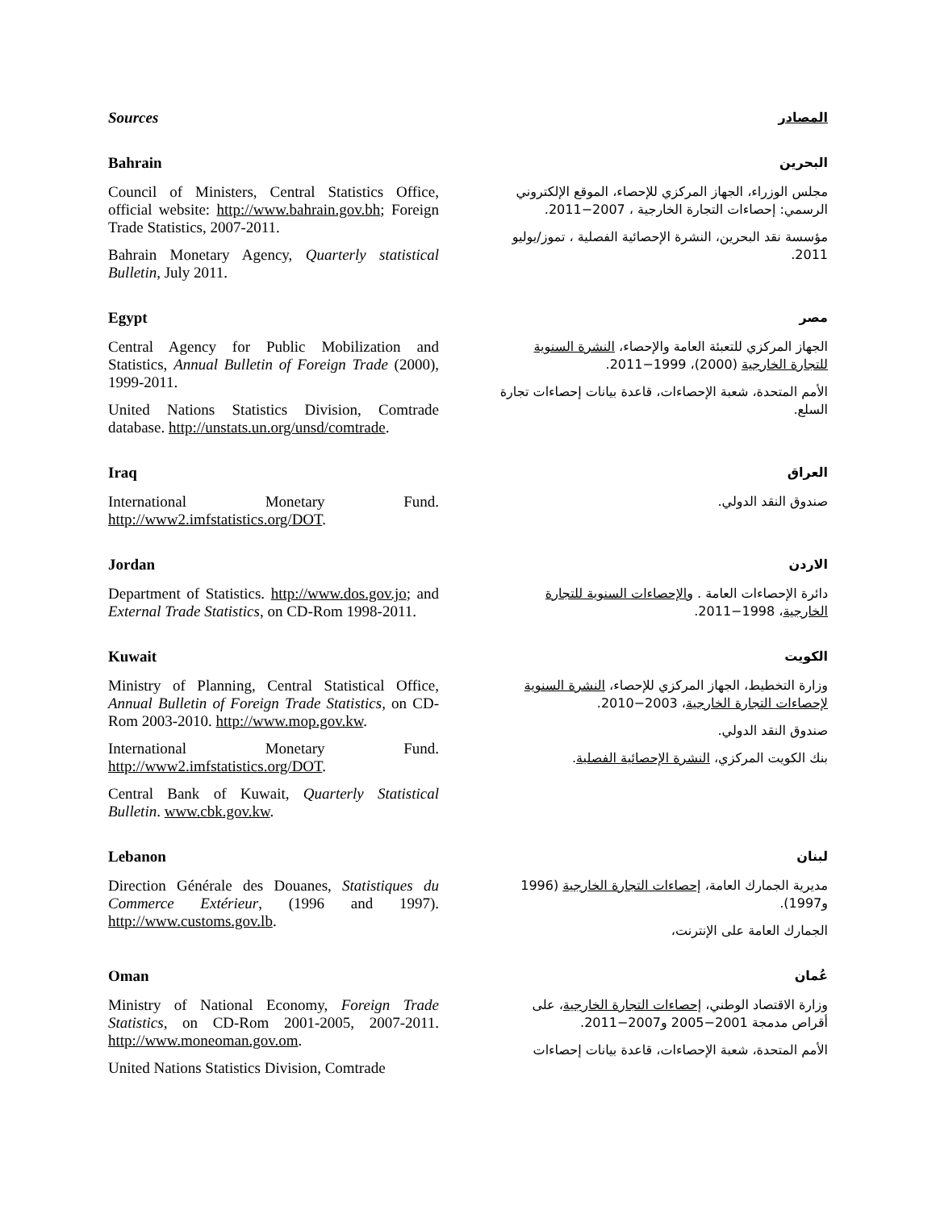Sources
المصادر
Bahrain
Council of Ministers, Central Statistics Office, official website: http://www.bahrain.gov.bh; Foreign Trade Statistics, 2007-2011.
Bahrain Monetary Agency, Quarterly statistical Bulletin, July 2011.
البحرين
مجلس الوزراء، الجهاز المركزي للإحصاء، الموقع الإلكتروني الرسمي: إحصاءات التجارة الخارجية ، 2007−2011.
مؤسسة نقد البحرين، النشرة الإحصائية الفصلية ، تموز/يوليو 2011.
Egypt
Central Agency for Public Mobilization and Statistics, Annual Bulletin of Foreign Trade (2000), 1999-2011.
United Nations Statistics Division, Comtrade database. http://unstats.un.org/unsd/comtrade.
مصر
الجهاز المركزي للتعبئة العامة والإحصاء، النشرة السنوية للتجارة الخارجية (2000)، 1999−2011.
الأمم المتحدة، شعبة الإحصاءات، قاعدة بيانات إحصاءات تجارة السلع.
Iraq
International Monetary Fund. http://www2.imfstatistics.org/DOT.
العراق
صندوق النقد الدولي.
Jordan
Department of Statistics. http://www.dos.gov.jo; and External Trade Statistics, on CD-Rom 1998-2011.
الاردن
دائرة الإحصاءات العامة . والإحصاءات السنوية للتجارة الخارجية، 1998−2011.
Kuwait
Ministry of Planning, Central Statistical Office, Annual Bulletin of Foreign Trade Statistics, on CD-Rom 2003-2010. http://www.mop.gov.kw.
International Monetary Fund. http://www2.imfstatistics.org/DOT.
Central Bank of Kuwait, Quarterly Statistical Bulletin. www.cbk.gov.kw.
الكويت
وزارة التخطيط، الجهاز المركزي للإحصاء، النشرة السنوية لإحصاءات التجارة الخارجية، 2003−2010.
صندوق النقد الدولي.
بنك الكويت المركزي، النشرة الإحصائية الفصلية.
Lebanon
Direction Générale des Douanes, Statistiques du Commerce Extérieur, (1996 and 1997). http://www.customs.gov.lb.
لبنان
مديرية الجمارك العامة، إحصاءات التجارة الخارجية (1996 و1997).
الجمارك العامة على الإنترنت،
Oman
Ministry of National Economy, Foreign Trade Statistics, on CD-Rom 2001-2005, 2007-2011. http://www.moneoman.gov.om.
United Nations Statistics Division, Comtrade
عُمان
وزارة الاقتصاد الوطني، إحصاءات التجارة الخارجية، على أقراص مدمجة 2001−2005 و2007−2011.
الأمم المتحدة، شعبة الإحصاءات، قاعدة بيانات إحصاءات